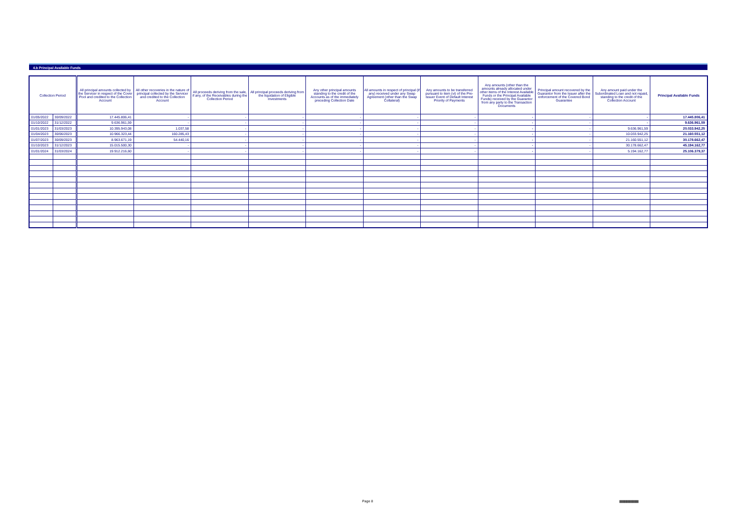4.b Principal Available Funds
| Collection Period | | All principal amounts collected by the Servicer in respect of the Cover Pool and credited to the Collection Account | All other recoveries in the nature of principal collected by the Servicer and credited to the Collection Account | All proceeds deriving from the sale, if any, of the Receivables during the Collection Period | All principal proceeds deriving from the liquidation of Eligible Investments | Any other principal amounts standing to the credit of the Accounts as of the immediately preceding Collection Date | All amounts in respect of principal (if any) received under any Swap Agreement (other than the Swap Collateral) | Any amounts to be transferred pursuant to item (vi) of the Pre-Issuer Event of Default Interest Priority of Payments | Any amounts (other than the amounts already allocated under other items of the Interest Available Funds or the Principal Available Funds) received by the Guarantor from any party to the Transaction Documents | Principal amount recovered by the Guarantor from the Issuer after the enforcement of the Covered Bond Guarantee | Any amount paid under the Subordinated Loan and not repaid, standing to the credit of the Collection Account | Principal Available Funds |
| --- | --- | --- | --- | --- | --- | --- | --- | --- | --- | --- | --- | --- |
| 01/05/2022 | 30/09/2022 | 17.445.806,41 | - | - | - | - | - | - | - | - | - | 17.445.806,41 |
| 01/10/2022 | 31/12/2022 | 9.636.961,59 | - | - | - | - | - | - | - | - | - | 9.636.961,59 |
| 01/01/2023 | 31/03/2023 | 10.395.943,08 | 1.037,58 | - | - | - | - | - | - | - | 9.636.961,59 | 20.033.942,25 |
| 01/04/2023 | 30/06/2023 | 10.966.323,44 | 160.285,43 | - | - | - | - | - | - | - | 10.033.942,25 | 21.160.551,12 |
| 01/07/2023 | 30/09/2023 | 8.963.671,19 | 54.440,16 | - | - | - | - | - | - | - | 21.160.551,12 | 30.178.662,47 |
| 01/10/2023 | 31/12/2023 | 15.015.500,30 | - | - | - | - | - | - | - | - | 30.178.662,47 | 45.194.162,77 |
| 01/01/2024 | 31/03/2024 | 19.912.216,60 | - | - | - | - | - | - | - | - | 5.194.162,77 | 25.106.379,37 |
Page 8
|||||||||||||||||||||||||||||||||||||||||||||||||||||||||||||||||||||